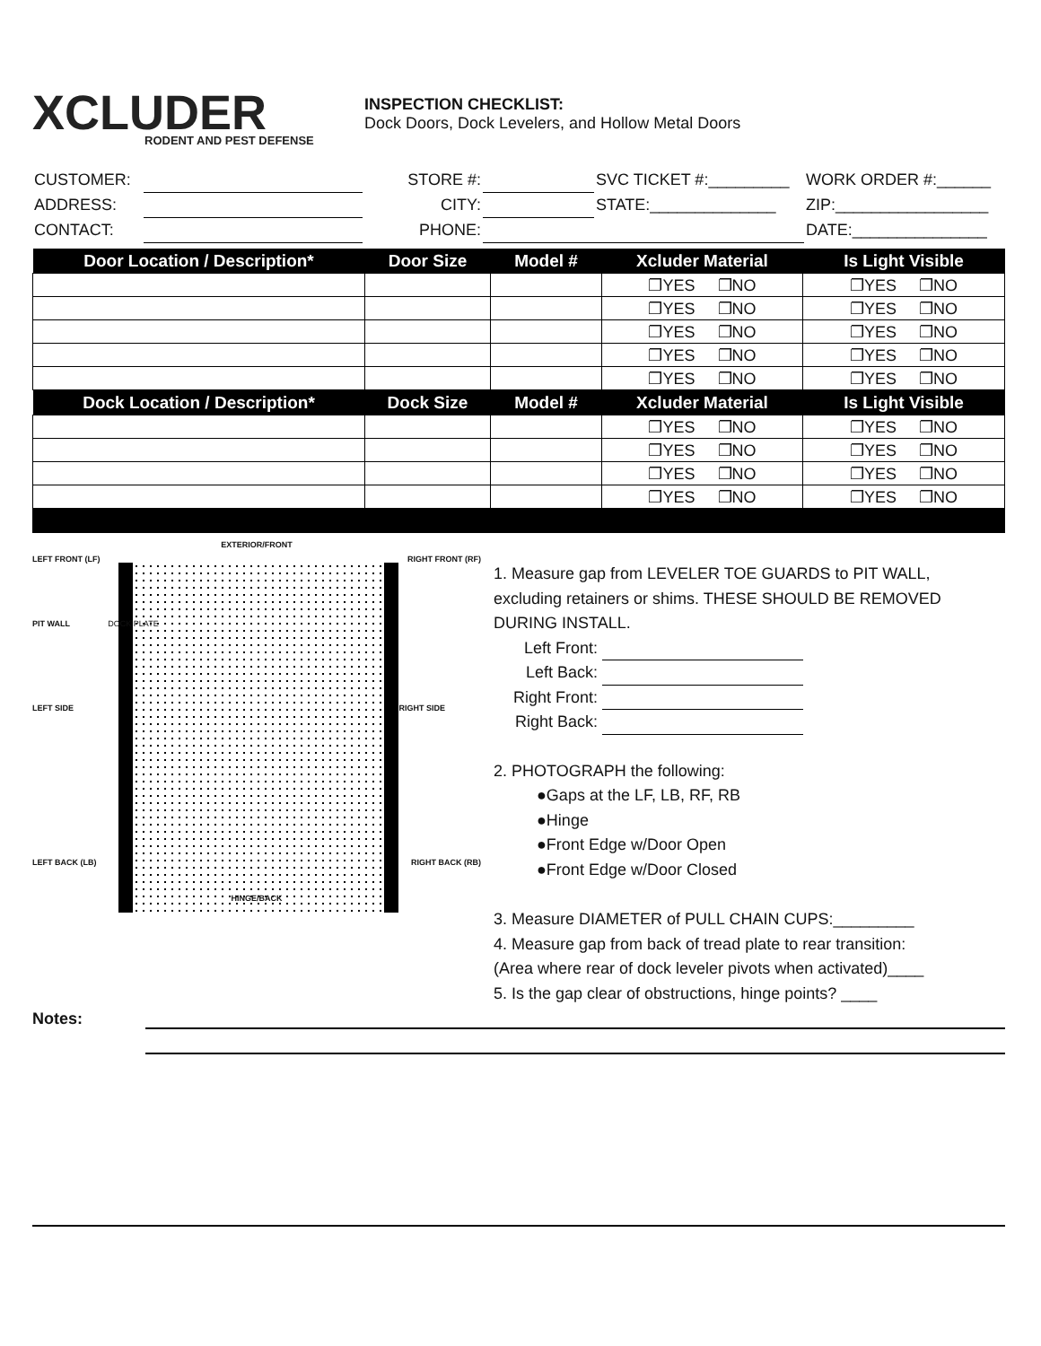XCLUDER
RODENT AND PEST DEFENSE
INSPECTION CHECKLIST:
Dock Doors, Dock Levelers, and Hollow Metal Doors
| CUSTOMER: | | STORE #: | | SVC TICKET #:_________ | WORK ORDER #:______ |
| ADDRESS: | | CITY: | | STATE:______________ | ZIP:_________________ |
| CONTACT: | | PHONE: | | | DATE:_______________ |
| Door Location / Description* | Door Size | Model # | Xcluder Material | Is Light Visible |
| --- | --- | --- | --- | --- |
| | | | ❐YES ❐NO | ❐YES ❐NO |
| | | | ❐YES ❐NO | ❐YES ❐NO |
| | | | ❐YES ❐NO | ❐YES ❐NO |
| | | | ❐YES ❐NO | ❐YES ❐NO |
| | | | ❐YES ❐NO | ❐YES ❐NO |
| Dock Location / Description* | Dock Size | Model # | Xcluder Material | Is Light Visible |
| | | | ❐YES ❐NO | ❐YES ❐NO |
| | | | ❐YES ❐NO | ❐YES ❐NO |
| | | | ❐YES ❐NO | ❐YES ❐NO |
| | | | ❐YES ❐NO | ❐YES ❐NO |
EXTERIOR/FRONT
LEFT FRONT (LF) RIGHT FRONT (RF)
PIT WALL DOCK PLATE
LEFT SIDE RIGHT SIDE
LEFT BACK (LB) RIGHT BACK (RB)
HINGE/BACK
1. Measure gap from LEVELER TOE GUARDS to PIT WALL,
excluding retainers or shims. THESE SHOULD BE REMOVED
DURING INSTALL.
Left Front:
Left Back:
Right Front:
Right Back:
2. PHOTOGRAPH the following:
●Gaps at the LF, LB, RF, RB
●Hinge
●Front Edge w/Door Open
●Front Edge w/Door Closed
3. Measure DIAMETER of PULL CHAIN CUPS:_________
4. Measure gap from back of tread plate to rear transition:
(Area where rear of dock leveler pivots when activated)____
5. Is the gap clear of obstructions, hinge points? ____
Notes: